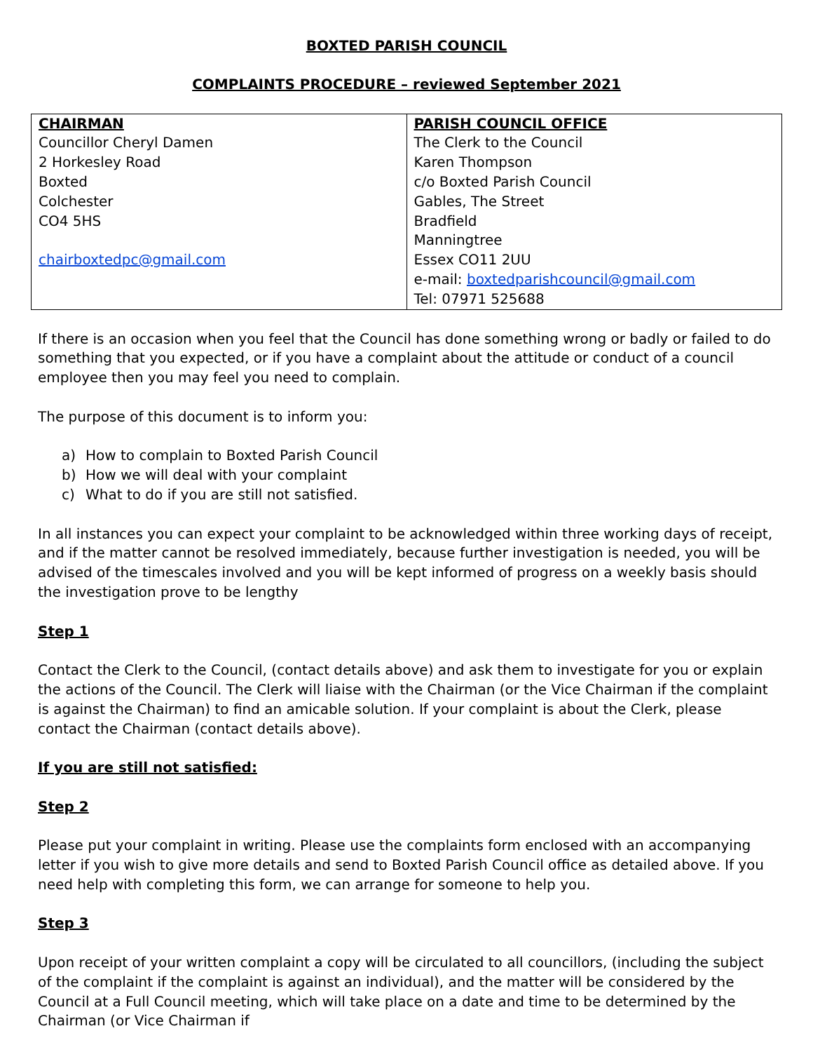BOXTED PARISH COUNCIL
COMPLAINTS PROCEDURE – reviewed September 2021
| CHAIRMAN Councillor Cheryl Damen 2 Horkesley Road Boxted Colchester CO4 5HS chairboxtedpc@gmail.com | PARISH COUNCIL OFFICE The Clerk to the Council Karen Thompson c/o Boxted Parish Council Gables, The Street Bradfield Manningtree Essex CO11 2UU e-mail: boxtedparishcouncil@gmail.com Tel: 07971 525688 |
If there is an occasion when you feel that the Council has done something wrong or badly or failed to do something that you expected, or if you have a complaint about the attitude or conduct of a council employee then you may feel you need to complain.
The purpose of this document is to inform you:
a) How to complain to Boxted Parish Council
b) How we will deal with your complaint
c) What to do if you are still not satisfied.
In all instances you can expect your complaint to be acknowledged within three working days of receipt, and if the matter cannot be resolved immediately, because further investigation is needed, you will be advised of the timescales involved and you will be kept informed of progress on a weekly basis should the investigation prove to be lengthy
Step 1
Contact the Clerk to the Council, (contact details above) and ask them to investigate for you or explain the actions of the Council. The Clerk will liaise with the Chairman (or the Vice Chairman if the complaint is against the Chairman) to find an amicable solution. If your complaint is about the Clerk, please contact the Chairman (contact details above).
If you are still not satisfied:
Step 2
Please put your complaint in writing. Please use the complaints form enclosed with an accompanying letter if you wish to give more details and send to Boxted Parish Council office as detailed above. If you need help with completing this form, we can arrange for someone to help you.
Step 3
Upon receipt of your written complaint a copy will be circulated to all councillors, (including the subject of the complaint if the complaint is against an individual), and the matter will be considered by the Council at a Full Council meeting, which will take place on a date and time to be determined by the Chairman (or Vice Chairman if